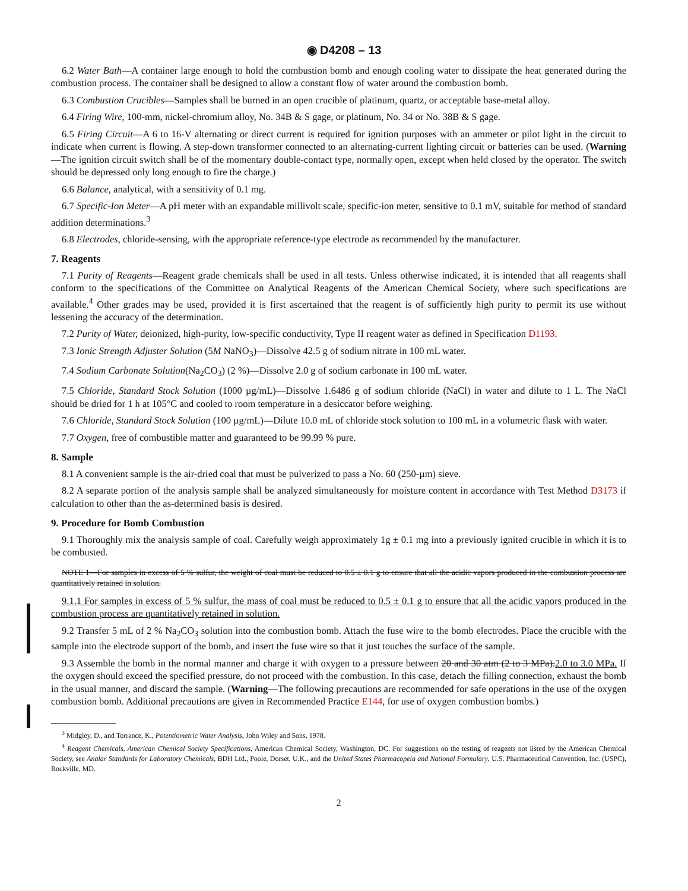◉ D4208 – 13
6.2 Water Bath—A container large enough to hold the combustion bomb and enough cooling water to dissipate the heat generated during the combustion process. The container shall be designed to allow a constant flow of water around the combustion bomb.
6.3 Combustion Crucibles—Samples shall be burned in an open crucible of platinum, quartz, or acceptable base-metal alloy.
6.4 Firing Wire, 100-mm, nickel-chromium alloy, No. 34B & S gage, or platinum, No. 34 or No. 38B & S gage.
6.5 Firing Circuit—A 6 to 16-V alternating or direct current is required for ignition purposes with an ammeter or pilot light in the circuit to indicate when current is flowing. A step-down transformer connected to an alternating-current lighting circuit or batteries can be used. (Warning—The ignition circuit switch shall be of the momentary double-contact type, normally open, except when held closed by the operator. The switch should be depressed only long enough to fire the charge.)
6.6 Balance, analytical, with a sensitivity of 0.1 mg.
6.7 Specific-Ion Meter—A pH meter with an expandable millivolt scale, specific-ion meter, sensitive to 0.1 mV, suitable for method of standard addition determinations.<sup>3</sup>
6.8 Electrodes, chloride-sensing, with the appropriate reference-type electrode as recommended by the manufacturer.
7. Reagents
7.1 Purity of Reagents—Reagent grade chemicals shall be used in all tests. Unless otherwise indicated, it is intended that all reagents shall conform to the specifications of the Committee on Analytical Reagents of the American Chemical Society, where such specifications are available.<sup>4</sup> Other grades may be used, provided it is first ascertained that the reagent is of sufficiently high purity to permit its use without lessening the accuracy of the determination.
7.2 Purity of Water, deionized, high-purity, low-specific conductivity, Type II reagent water as defined in Specification D1193.
7.3 Ionic Strength Adjuster Solution (5M NaNO<sub>3</sub>)—Dissolve 42.5 g of sodium nitrate in 100 mL water.
7.4 Sodium Carbonate Solution(Na<sub>2</sub>CO<sub>3</sub>) (2 %)—Dissolve 2.0 g of sodium carbonate in 100 mL water.
7.5 Chloride, Standard Stock Solution (1000 µg/mL)—Dissolve 1.6486 g of sodium chloride (NaCl) in water and dilute to 1 L. The NaCl should be dried for 1 h at 105°C and cooled to room temperature in a desiccator before weighing.
7.6 Chloride, Standard Stock Solution (100 µg/mL)—Dilute 10.0 mL of chloride stock solution to 100 mL in a volumetric flask with water.
7.7 Oxygen, free of combustible matter and guaranteed to be 99.99 % pure.
8. Sample
8.1 A convenient sample is the air-dried coal that must be pulverized to pass a No. 60 (250-µm) sieve.
8.2 A separate portion of the analysis sample shall be analyzed simultaneously for moisture content in accordance with Test Method D3173 if calculation to other than the as-determined basis is desired.
9. Procedure for Bomb Combustion
9.1 Thoroughly mix the analysis sample of coal. Carefully weigh approximately 1g ± 0.1 mg into a previously ignited crucible in which it is to be combusted.
NOTE 1—For samples in excess of 5 % sulfur, the weight of coal must be reduced to 0.5 ± 0.1 g to ensure that all the acidic vapors produced in the combustion process are quantitatively retained in solution.
9.1.1 For samples in excess of 5 % sulfur, the mass of coal must be reduced to 0.5 ± 0.1 g to ensure that all the acidic vapors produced in the combustion process are quantitatively retained in solution.
9.2 Transfer 5 mL of 2 % Na<sub>2</sub>CO<sub>3</sub> solution into the combustion bomb. Attach the fuse wire to the bomb electrodes. Place the crucible with the sample into the electrode support of the bomb, and insert the fuse wire so that it just touches the surface of the sample.
9.3 Assemble the bomb in the normal manner and charge it with oxygen to a pressure between 20 and 30 atm (2 to 3 MPa). 2.0 to 3.0 MPa. If the oxygen should exceed the specified pressure, do not proceed with the combustion. In this case, detach the filling connection, exhaust the bomb in the usual manner, and discard the sample. (Warning—The following precautions are recommended for safe operations in the use of the oxygen combustion bomb. Additional precautions are given in Recommended Practice E144, for use of oxygen combustion bombs.)
<sup>3</sup> Midgley, D., and Torrance, K., Potentiometric Water Analysis, John Wiley and Sons, 1978.
<sup>4</sup> Reagent Chemicals, American Chemical Society Specifications, American Chemical Society, Washington, DC. For suggestions on the testing of reagents not listed by the American Chemical Society, see Analar Standards for Laboratory Chemicals, BDH Ltd., Poole, Dorset, U.K., and the United States Pharmacopeia and National Formulary, U.S. Pharmaceutical Convention, Inc. (USPC), Rockville, MD.
2